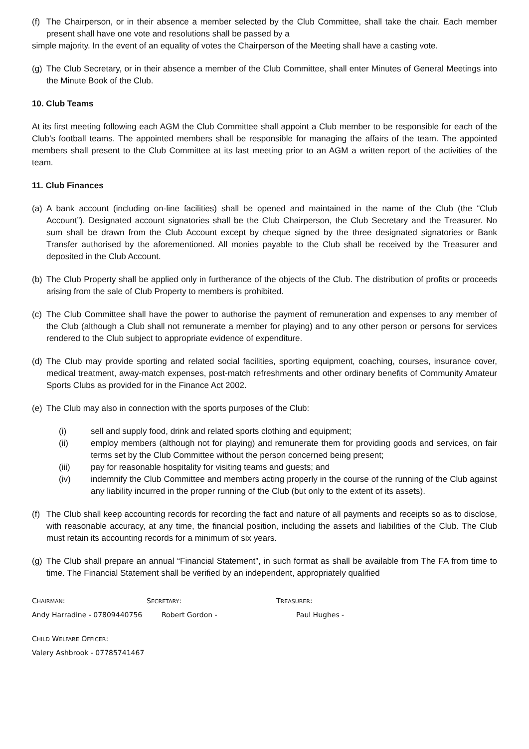(f)
The Chairperson, or in their absence a member selected by the Club Committee, shall take the chair. Each member present shall have one vote and resolutions shall be passed by a
simple majority. In the event of an equality of votes the Chairperson of the Meeting shall have a casting vote.
(g)
The Club Secretary, or in their absence a member of the Club Committee, shall enter Minutes of General Meetings into the Minute Book of the Club.
10. Club Teams
At its first meeting following each AGM the Club Committee shall appoint a Club member to be responsible for each of the Club’s football teams. The appointed members shall be responsible for managing the affairs of the team. The appointed members shall present to the Club Committee at its last meeting prior to an AGM a written report of the activities of the team.
11. Club Finances
(a)
A bank account (including on-line facilities) shall be opened and maintained in the name of the Club (the “Club Account”). Designated account signatories shall be the Club Chairperson, the Club Secretary and the Treasurer. No sum shall be drawn from the Club Account except by cheque signed by the three designated signatories or Bank Transfer authorised by the aforementioned. All monies payable to the Club shall be received by the Treasurer and deposited in the Club Account.
(b)
The Club Property shall be applied only in furtherance of the objects of the Club. The distribution of profits or proceeds arising from the sale of Club Property to members is prohibited.
(c)
The Club Committee shall have the power to authorise the payment of remuneration and expenses to any member of the Club (although a Club shall not remunerate a member for playing) and to any other person or persons for services rendered to the Club subject to appropriate evidence of expenditure.
(d)
The Club may provide sporting and related social facilities, sporting equipment, coaching, courses, insurance cover, medical treatment, away-match expenses, post-match refreshments and other ordinary benefits of Community Amateur Sports Clubs as provided for in the Finance Act 2002.
(e)
The Club may also in connection with the sports purposes of the Club:
(i) sell and supply food, drink and related sports clothing and equipment;
(ii) employ members (although not for playing) and remunerate them for providing goods and services, on fair terms set by the Club Committee without the person concerned being present;
(iii) pay for reasonable hospitality for visiting teams and guests; and
(iv) indemnify the Club Committee and members acting properly in the course of the running of the Club against any liability incurred in the proper running of the Club (but only to the extent of its assets).
(f)
The Club shall keep accounting records for recording the fact and nature of all payments and receipts so as to disclose, with reasonable accuracy, at any time, the financial position, including the assets and liabilities of the Club. The Club must retain its accounting records for a minimum of six years.
(g)
The Club shall prepare an annual “Financial Statement”, in such format as shall be available from The FA from time to time. The Financial Statement shall be verified by an independent, appropriately qualified
CHAIRMAN: SECRETARY: TREASURER:
Andy Harradine - 07809440756 Robert Gordon - Paul Hughes -
CHILD WELFARE OFFICER:
Valery Ashbrook - 07785741467